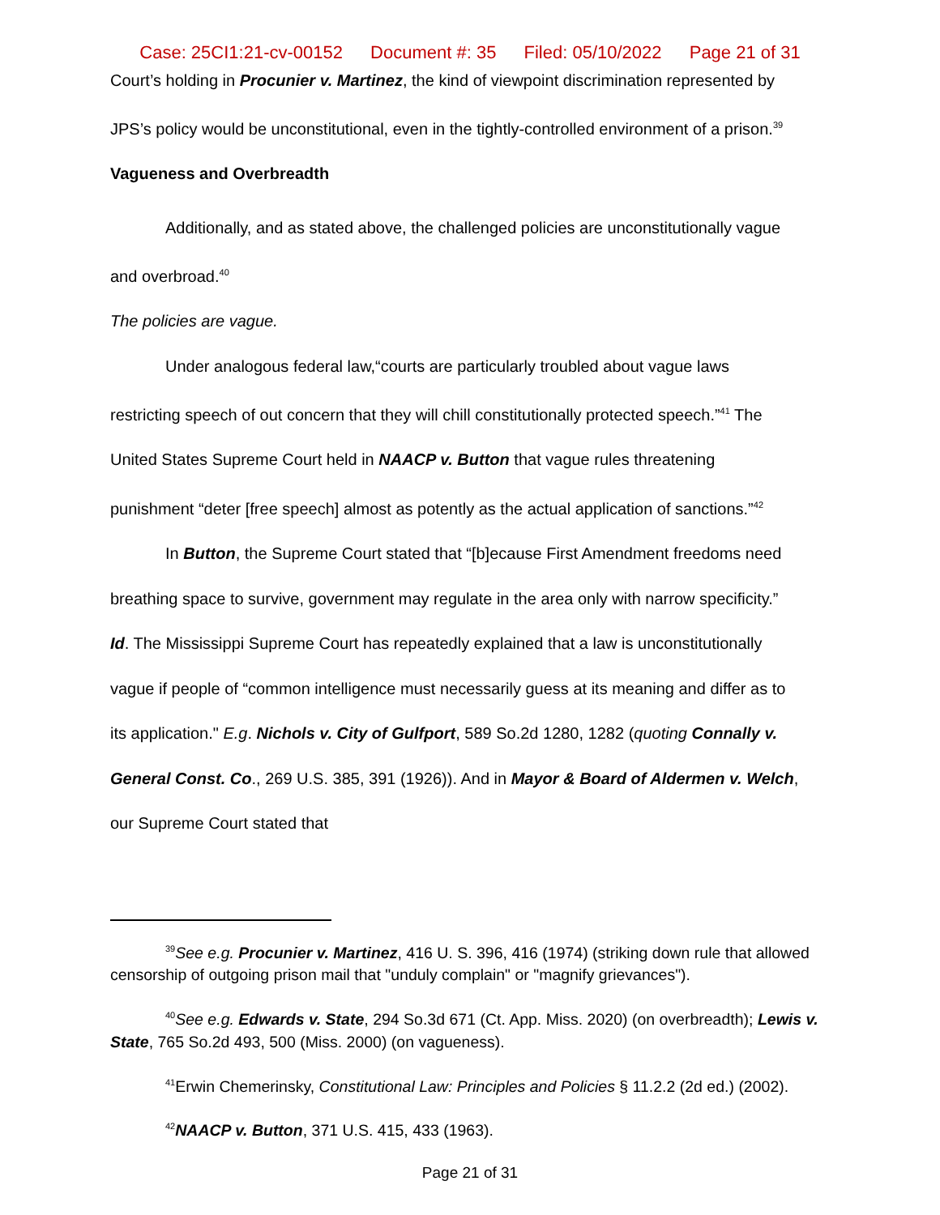Case: 25CI1:21-cv-00152 Document #: 35 Filed: 05/10/2022 Page 21 of 31
Court’s holding in Procunier v. Martinez, the kind of viewpoint discrimination represented by
JPS’s policy would be unconstitutional, even in the tightly-controlled environment of a prison.<sup>39</sup>
Vagueness and Overbreadth
Additionally, and as stated above, the challenged policies are unconstitutionally vague
and overbroad.<sup>40</sup>
The policies are vague.
Under analogous federal law,“courts are particularly troubled about vague laws
restricting speech of out concern that they will chill constitutionally protected speech.”<sup>41</sup> The
United States Supreme Court held in NAACP v. Button that vague rules threatening
punishment “deter [free speech] almost as potently as the actual application of sanctions.”<sup>42</sup>
In Button, the Supreme Court stated that “[b]ecause First Amendment freedoms need
breathing space to survive, government may regulate in the area only with narrow specificity.”
Id. The Mississippi Supreme Court has repeatedly explained that a law is unconstitutionally
vague if people of “common intelligence must necessarily guess at its meaning and differ as to
its application." E.g. Nichols v. City of Gulfport, 589 So.2d 1280, 1282 (quoting Connally v.
General Const. Co., 269 U.S. 385, 391 (1926)). And in Mayor & Board of Aldermen v. Welch,
our Supreme Court stated that
<sup>39</sup> See e.g. Procunier v. Martinez, 416 U. S. 396, 416 (1974) (striking down rule that allowed censorship of outgoing prison mail that "unduly complain" or "magnify grievances").
<sup>40</sup> See e.g. Edwards v. State, 294 So.3d 671 (Ct. App. Miss. 2020) (on overbreadth); Lewis v. State, 765 So.2d 493, 500 (Miss. 2000) (on vagueness).
<sup>41</sup> Erwin Chemerinsky, Constitutional Law: Principles and Policies § 11.2.2 (2d ed.) (2002).
<sup>42</sup>NAACP v. Button, 371 U.S. 415, 433 (1963).
Page 21 of 31